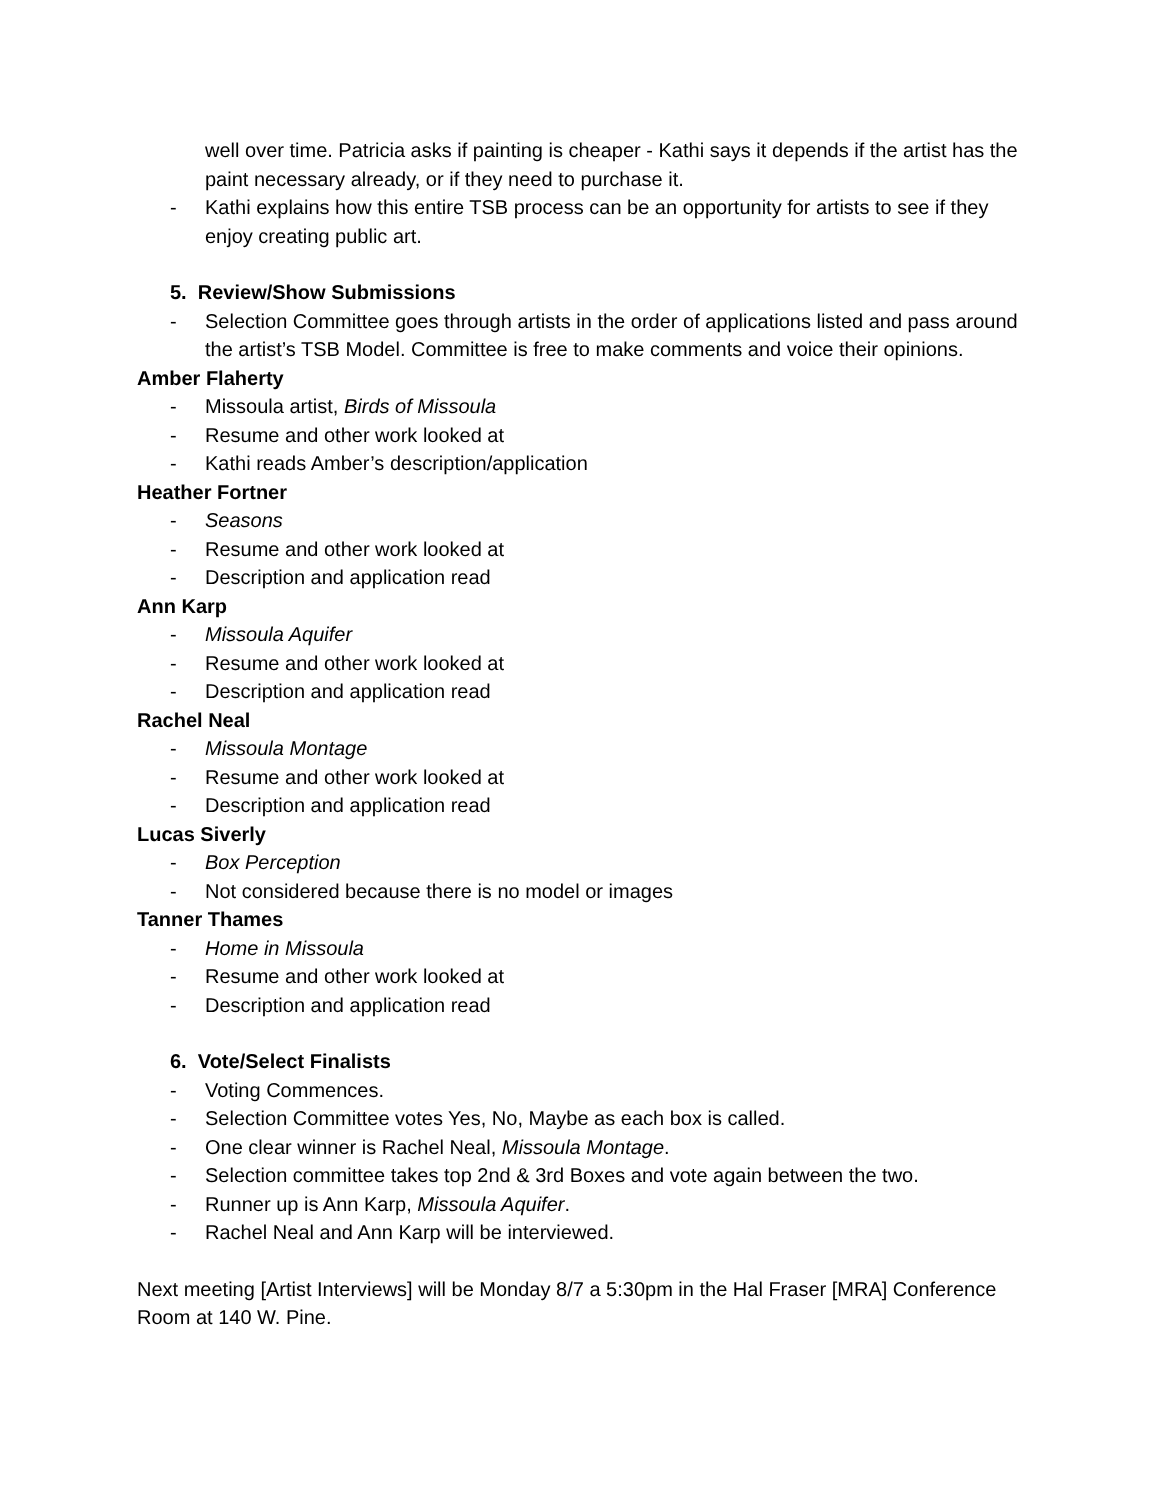well over time. Patricia asks if painting is cheaper - Kathi says it depends if the artist has the paint necessary already, or if they need to purchase it.
- Kathi explains how this entire TSB process can be an opportunity for artists to see if they enjoy creating public art.
5. Review/Show Submissions
- Selection Committee goes through artists in the order of applications listed and pass around the artist’s TSB Model. Committee is free to make comments and voice their opinions.
Amber Flaherty
- Missoula artist, Birds of Missoula
- Resume and other work looked at
- Kathi reads Amber’s description/application
Heather Fortner
- Seasons
- Resume and other work looked at
- Description and application read
Ann Karp
- Missoula Aquifer
- Resume and other work looked at
- Description and application read
Rachel Neal
- Missoula Montage
- Resume and other work looked at
- Description and application read
Lucas Siverly
- Box Perception
- Not considered because there is no model or images
Tanner Thames
- Home in Missoula
- Resume and other work looked at
- Description and application read
6. Vote/Select Finalists
- Voting Commences.
- Selection Committee votes Yes, No, Maybe as each box is called.
- One clear winner is Rachel Neal, Missoula Montage.
- Selection committee takes top 2nd & 3rd Boxes and vote again between the two.
- Runner up is Ann Karp, Missoula Aquifer.
- Rachel Neal and Ann Karp will be interviewed.
Next meeting [Artist Interviews] will be Monday 8/7 a 5:30pm in the Hal Fraser [MRA] Conference Room at 140 W. Pine.